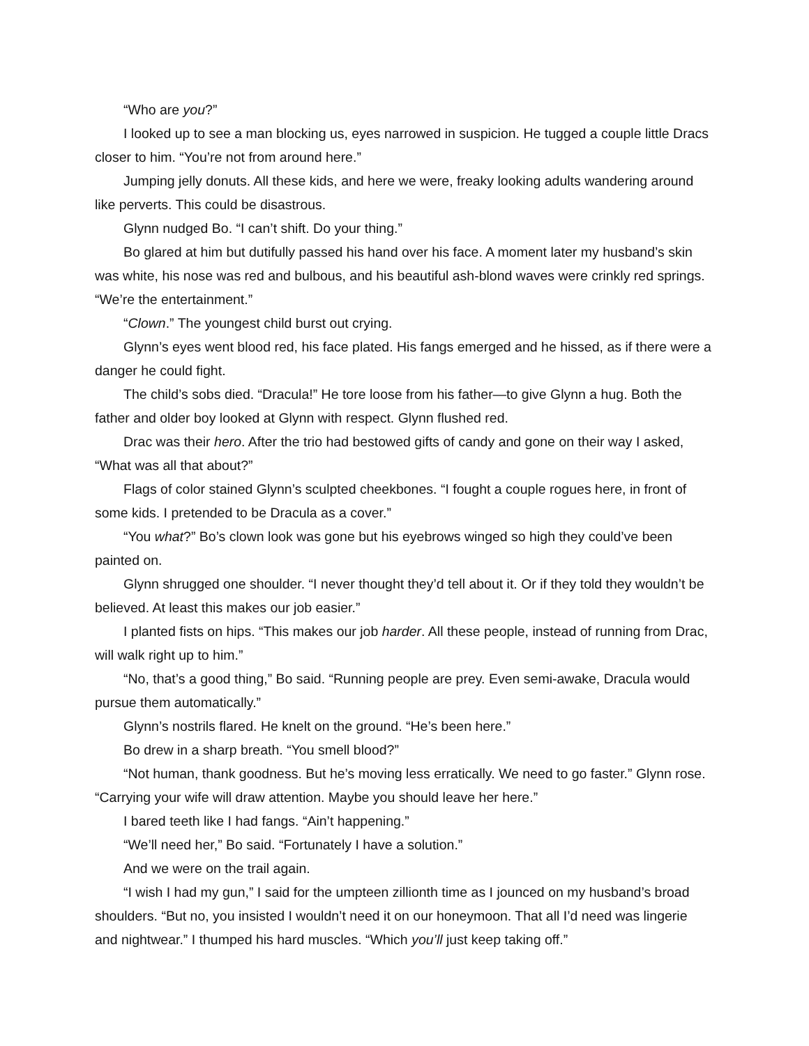“Who are you?”
I looked up to see a man blocking us, eyes narrowed in suspicion. He tugged a couple little Dracs closer to him. “You’re not from around here.”
Jumping jelly donuts. All these kids, and here we were, freaky looking adults wandering around like perverts. This could be disastrous.
Glynn nudged Bo. “I can’t shift. Do your thing.”
Bo glared at him but dutifully passed his hand over his face. A moment later my husband’s skin was white, his nose was red and bulbous, and his beautiful ash-blond waves were crinkly red springs. “We’re the entertainment.”
“Clown.” The youngest child burst out crying.
Glynn’s eyes went blood red, his face plated. His fangs emerged and he hissed, as if there were a danger he could fight.
The child’s sobs died. “Dracula!” He tore loose from his father—to give Glynn a hug. Both the father and older boy looked at Glynn with respect. Glynn flushed red.
Drac was their hero. After the trio had bestowed gifts of candy and gone on their way I asked, “What was all that about?”
Flags of color stained Glynn’s sculpted cheekbones. “I fought a couple rogues here, in front of some kids. I pretended to be Dracula as a cover.”
“You what?” Bo’s clown look was gone but his eyebrows winged so high they could’ve been painted on.
Glynn shrugged one shoulder. “I never thought they’d tell about it. Or if they told they wouldn’t be believed. At least this makes our job easier.”
I planted fists on hips. “This makes our job harder. All these people, instead of running from Drac, will walk right up to him.”
“No, that’s a good thing,” Bo said. “Running people are prey. Even semi-awake, Dracula would pursue them automatically.”
Glynn’s nostrils flared. He knelt on the ground. “He’s been here.”
Bo drew in a sharp breath. “You smell blood?”
“Not human, thank goodness. But he’s moving less erratically. We need to go faster.” Glynn rose. “Carrying your wife will draw attention. Maybe you should leave her here.”
I bared teeth like I had fangs. “Ain’t happening.”
“We’ll need her,” Bo said. “Fortunately I have a solution.”
And we were on the trail again.
“I wish I had my gun,” I said for the umpteen zillionth time as I jounced on my husband’s broad shoulders. “But no, you insisted I wouldn’t need it on our honeymoon. That all I’d need was lingerie and nightwear.” I thumped his hard muscles. “Which you’ll just keep taking off.”